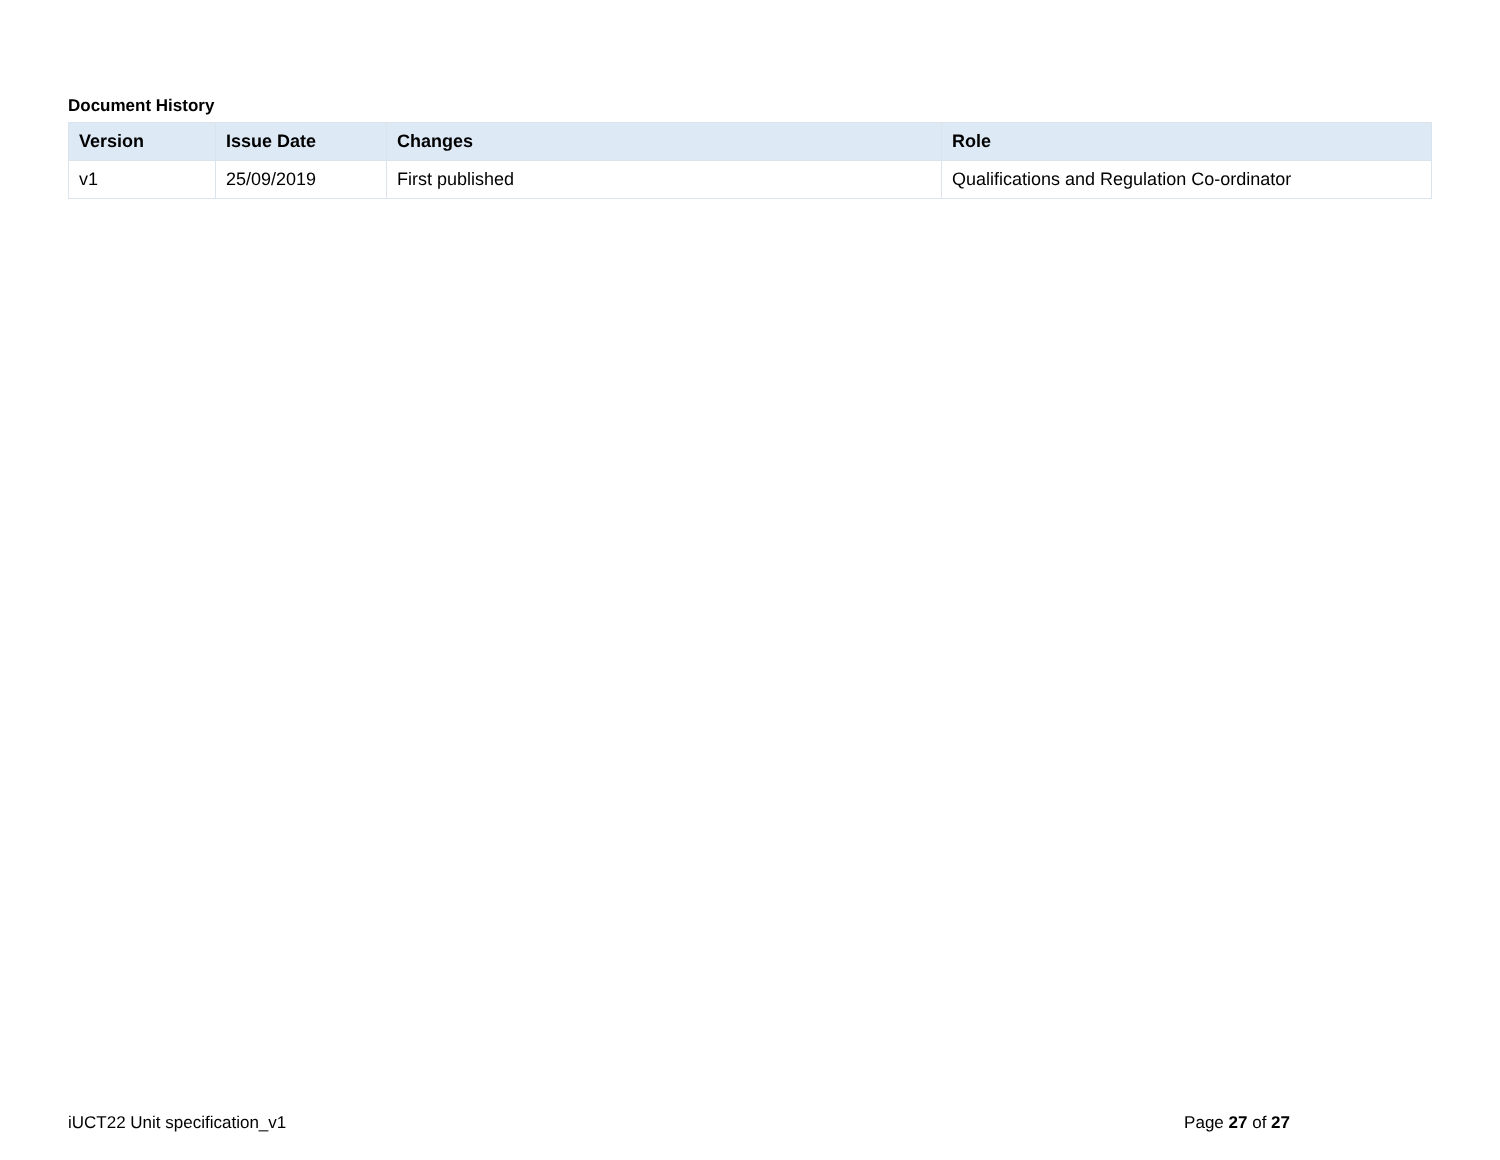Document History
| Version | Issue Date | Changes | Role |
| --- | --- | --- | --- |
| v1 | 25/09/2019 | First published | Qualifications and Regulation Co-ordinator |
iUCT22 Unit specification_v1 Page 27 of 27